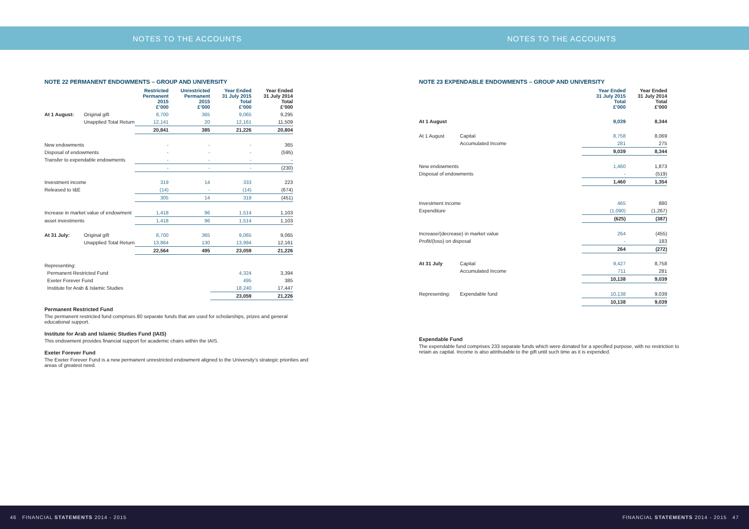NOTES TO THE ACCOUNTS NOTES TO THE ACCOUNTS
NOTE 22 PERMANENT ENDOWMENTS – GROUP AND UNIVERSITY
| | | Restricted Permanent 2015 £’000 | Unrestricted Permanent 2015 £’000 | Year Ended 31 July 2015 Total £’000 | Year Ended 31 July 2014 Total £’000 |
| --- | --- | --- | --- | --- | --- |
| At 1 August: | Original gift | 8,700 | 365 | 9,065 | 9,295 |
| | Unapplied Total Return | 12,141 | 20 | 12,161 | 11,509 |
| | | 20,841 | 385 | 21,226 | 20,804 |
| New endowments | | - | - | - | 365 |
| Disposal of endowments | | - | - | - | (595) |
| Transfer to expendable endowments | | - | - | - | - |
| | | - | - | - | (230) |
| Investment income | | 319 | 14 | 333 | 223 |
| Released to I&E | | (14) | - | (14) | (674) |
| | | 305 | 14 | 319 | (451) |
| Increase in market value of endowment | | 1,418 | 96 | 1,514 | 1,103 |
| asset investments | | 1,418 | 96 | 1,514 | 1,103 |
| At 31 July: | Original gift | 8,700 | 365 | 9,065 | 9,065 |
| | Unapplied Total Return | 13,864 | 130 | 13,994 | 12,161 |
| | | 22,564 | 495 | 23,059 | 21,226 |
| Representing: | | | | | |
| Permanent Restricted Fund | | | | 4,324 | 3,394 |
| Exeter Forever Fund | | | | 495 | 385 |
| Institute for Arab & Islamic Studies | | | | 18,240 | 17,447 |
| | | | | 23,059 | 21,226 |
Permanent Restricted Fund
The permanent restricted fund comprises 80 separate funds that are used for scholarships, prizes and general educational support.
Institute for Arab and Islamic Studies Fund (IAIS)
This endowment provides financial support for academic chairs within the IAIS.
Exeter Forever Fund
The Exeter Forever Fund is a new permanent unrestricted endowment aligned to the University’s strategic priorities and areas of greatest need.
NOTE 23 EXPENDABLE ENDOWMENTS – GROUP AND UNIVERSITY
| | | Year Ended 31 July 2015 Total £’000 | Year Ended 31 July 2014 Total £’000 |
| --- | --- | --- | --- |
| At 1 August | | 9,039 | 8,344 |
| At 1 August | Capital | 8,758 | 8,069 |
| | Accumulated Income | 281 | 275 |
| | | 9,039 | 8,344 |
| New endowments | | 1,460 | 1,873 |
| Disposal of endowments | | - | (519) |
| | | 1,460 | 1,354 |
| Investment income | | 465 | 880 |
| Expenditure | | (1,090) | (1,267) |
| | | (625) | (387) |
| Increase/(decrease) in market value | | 264 | (455) |
| Profit/(loss) on disposal | | - | 183 |
| | | 264 | (272) |
| At 31 July | Capital | 9,427 | 8,758 |
| | Accumulated Income | 711 | 281 |
| | | 10,138 | 9,039 |
| Representing: | Expendable fund | 10,138 | 9,039 |
| | | 10,138 | 9,039 |
Expendable Fund
The expendable fund comprises 233 separate funds which were donated for a specified purpose, with no restriction to retain as capital. Income is also attributable to the gift until such time as it is expended.
46 FINANCIAL STATEMENTS 2014 - 2015 FINANCIAL STATEMENTS 2014 - 2015 47